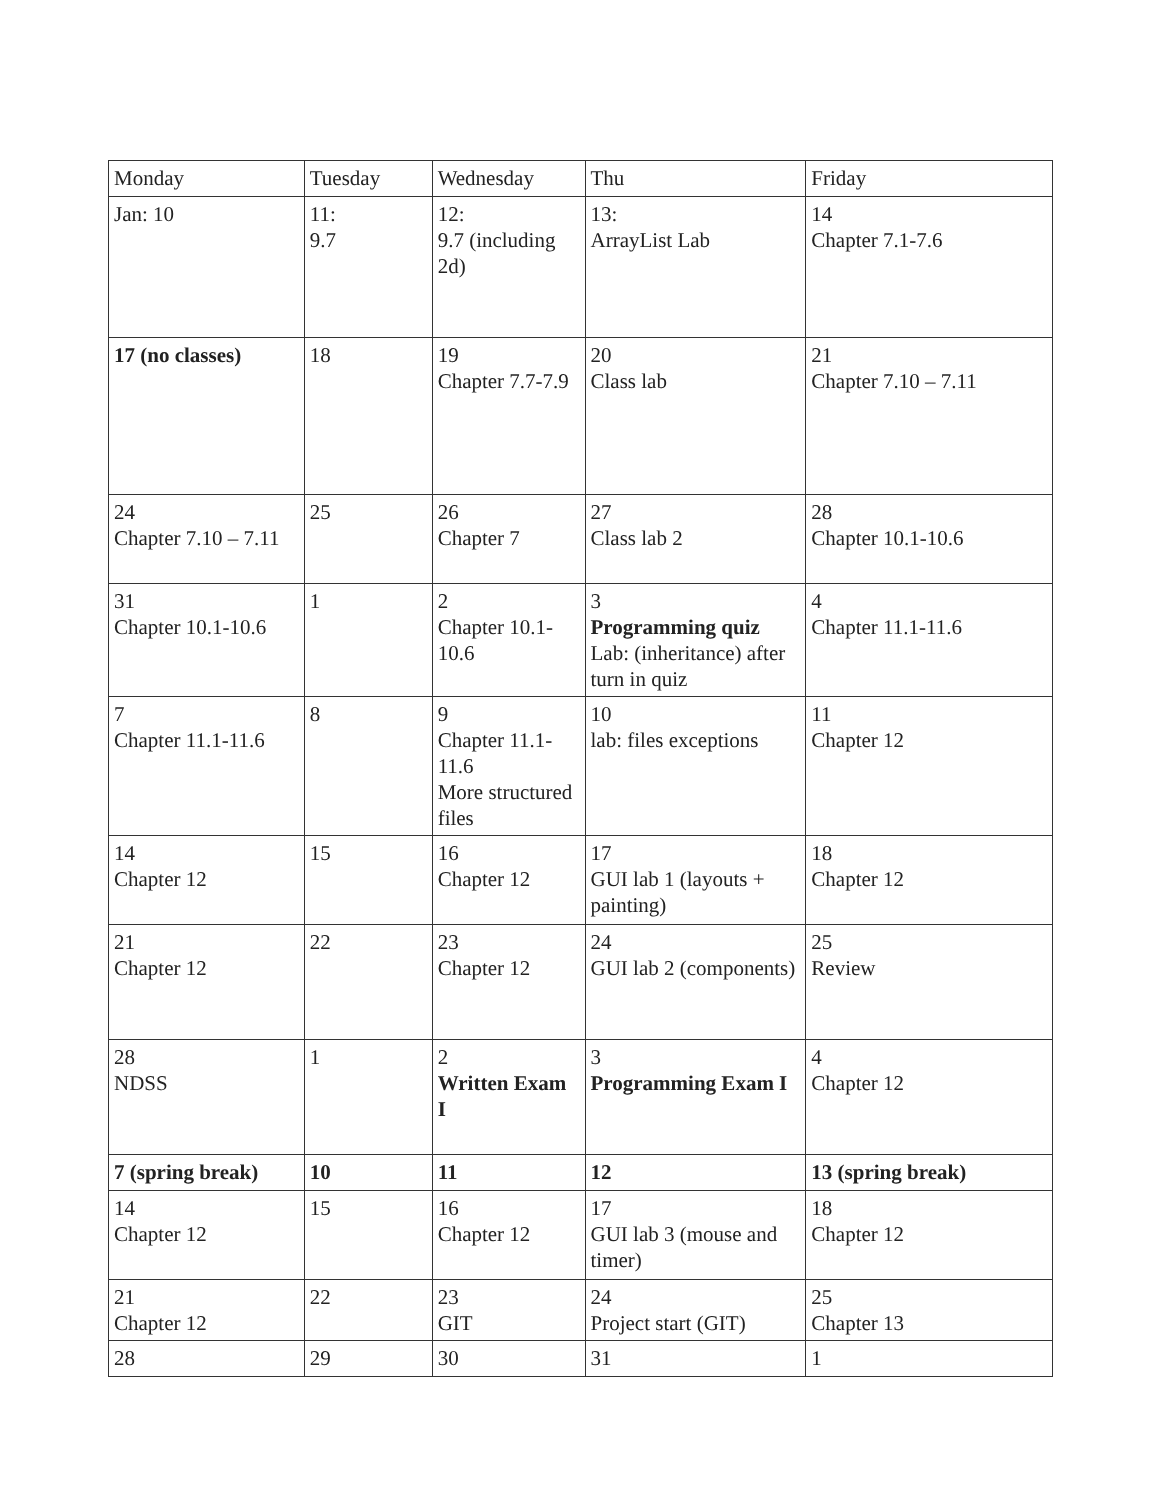| Monday | Tuesday | Wednesday | Thu | Friday |
| Jan: 10 | 11: 9.7 | 12: 9.7 (including 2d) | 13: ArrayList Lab | 14 Chapter 7.1-7.6 |
| 17 (no classes) | 18 | 19 Chapter 7.7-7.9 | 20 Class lab | 21 Chapter 7.10 – 7.11 |
| 24 Chapter 7.10 – 7.11 | 25 | 26 Chapter 7 | 27 Class lab 2 | 28 Chapter 10.1-10.6 |
| 31 Chapter 10.1-10.6 | 1 | 2 Chapter 10.1-10.6 | 3 Programming quiz Lab: (inheritance) after turn in quiz | 4 Chapter 11.1-11.6 |
| 7 Chapter 11.1-11.6 | 8 | 9 Chapter 11.1-11.6 More structured files | 10 lab: files exceptions | 11 Chapter 12 |
| 14 Chapter 12 | 15 | 16 Chapter 12 | 17 GUI lab 1 (layouts + painting) | 18 Chapter 12 |
| 21 Chapter 12 | 22 | 23 Chapter 12 | 24 GUI lab 2 (components) | 25 Review |
| 28 NDSS | 1 | 2 Written Exam I | 3 Programming Exam I | 4 Chapter 12 |
| 7 (spring break) | 10 | 11 | 12 | 13 (spring break) |
| 14 Chapter 12 | 15 | 16 Chapter 12 | 17 GUI lab 3 (mouse and timer) | 18 Chapter 12 |
| 21 Chapter 12 | 22 | 23 GIT | 24 Project start (GIT) | 25 Chapter 13 |
| 28 | 29 | 30 | 31 | 1 |